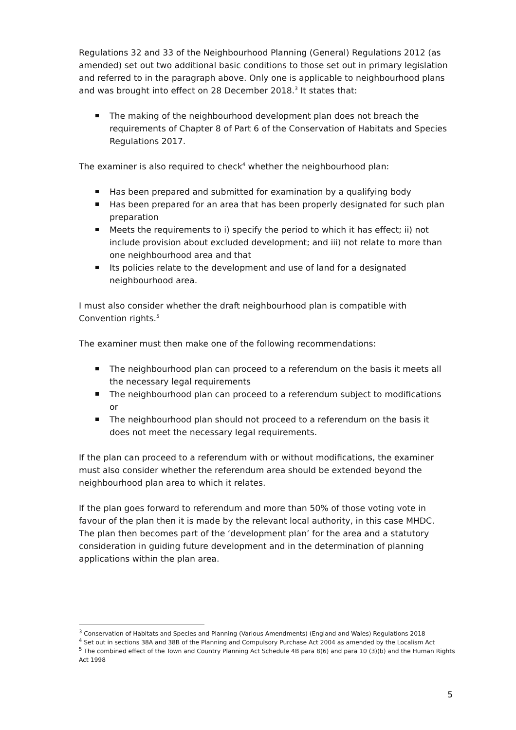Regulations 32 and 33 of the Neighbourhood Planning (General) Regulations 2012 (as amended) set out two additional basic conditions to those set out in primary legislation and referred to in the paragraph above. Only one is applicable to neighbourhood plans and was brought into effect on 28 December 2018.<sup>3</sup> It states that:
The making of the neighbourhood development plan does not breach the requirements of Chapter 8 of Part 6 of the Conservation of Habitats and Species Regulations 2017.
The examiner is also required to check<sup>4</sup> whether the neighbourhood plan:
Has been prepared and submitted for examination by a qualifying body
Has been prepared for an area that has been properly designated for such plan preparation
Meets the requirements to i) specify the period to which it has effect; ii) not include provision about excluded development; and iii) not relate to more than one neighbourhood area and that
Its policies relate to the development and use of land for a designated neighbourhood area.
I must also consider whether the draft neighbourhood plan is compatible with Convention rights.<sup>5</sup>
The examiner must then make one of the following recommendations:
The neighbourhood plan can proceed to a referendum on the basis it meets all the necessary legal requirements
The neighbourhood plan can proceed to a referendum subject to modifications or
The neighbourhood plan should not proceed to a referendum on the basis it does not meet the necessary legal requirements.
If the plan can proceed to a referendum with or without modifications, the examiner must also consider whether the referendum area should be extended beyond the neighbourhood plan area to which it relates.
If the plan goes forward to referendum and more than 50% of those voting vote in favour of the plan then it is made by the relevant local authority, in this case MHDC. The plan then becomes part of the ‘development plan’ for the area and a statutory consideration in guiding future development and in the determination of planning applications within the plan area.
<sup>3</sup> Conservation of Habitats and Species and Planning (Various Amendments) (England and Wales) Regulations 2018
<sup>4</sup> Set out in sections 38A and 38B of the Planning and Compulsory Purchase Act 2004 as amended by the Localism Act
<sup>5</sup> The combined effect of the Town and Country Planning Act Schedule 4B para 8(6) and para 10 (3)(b) and the Human Rights Act 1998
5